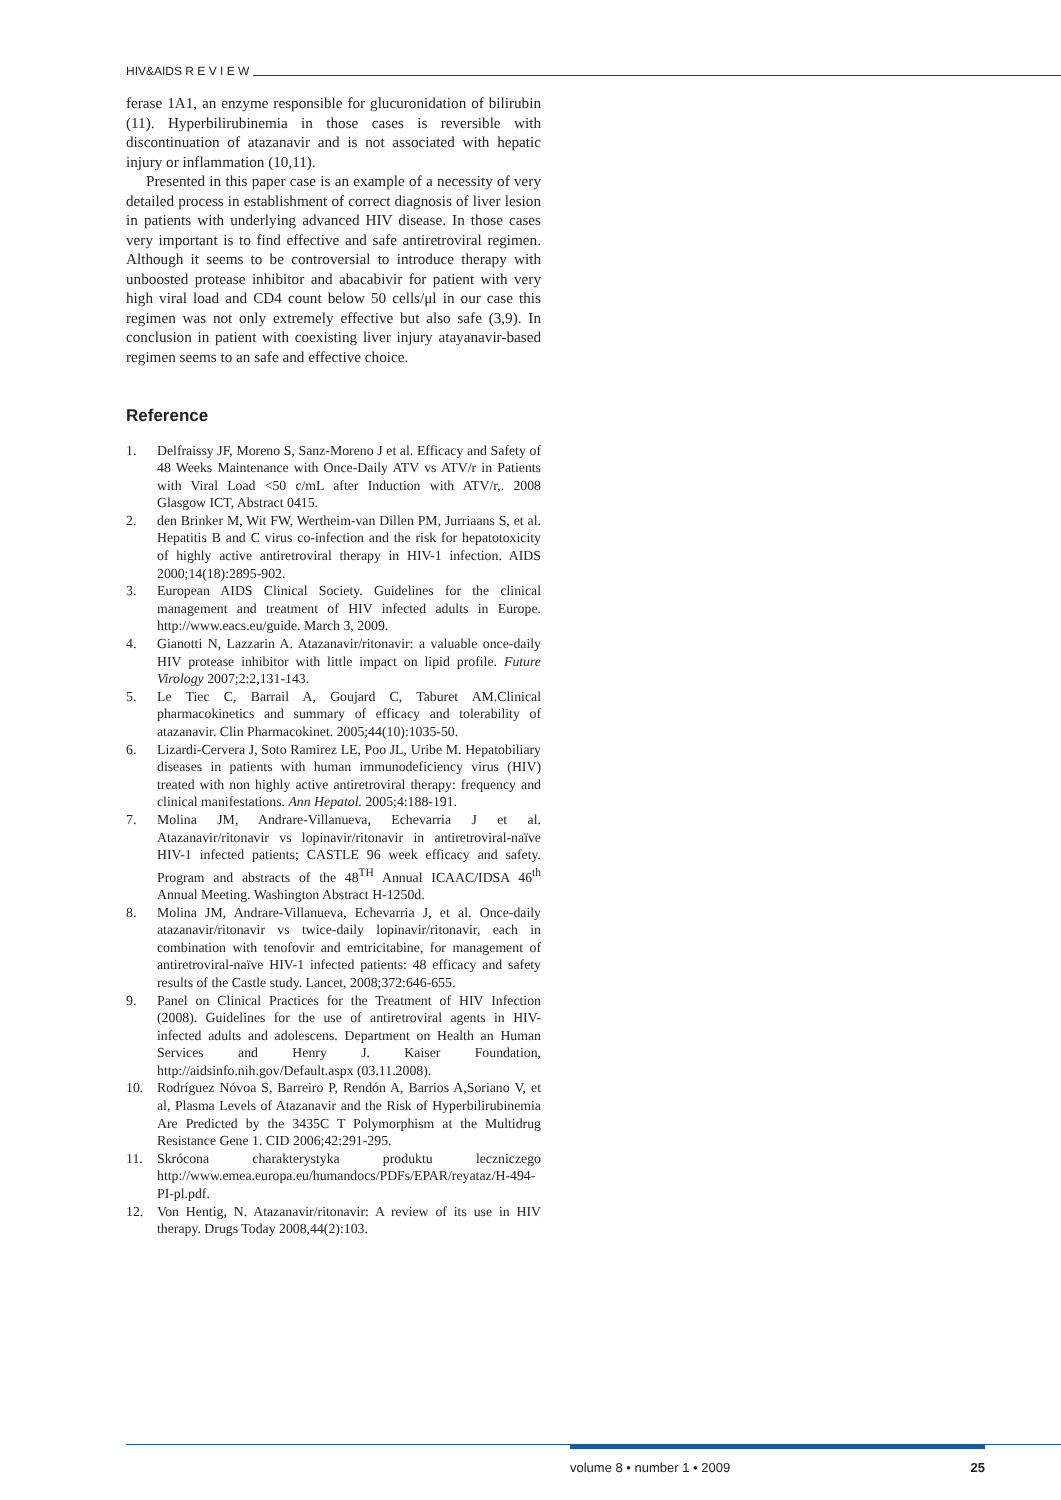HIV&AIDS R E V I E W
ferase 1A1, an enzyme responsible for glucuronidation of bilirubin (11). Hyperbilirubinemia in those cases is reversible with discontinuation of atazanavir and is not associated with hepatic injury or inflammation (10,11).
Presented in this paper case is an example of a necessity of very detailed process in establishment of correct diagnosis of liver lesion in patients with underlying advanced HIV disease. In those cases very important is to find effective and safe antiretroviral regimen. Although it seems to be controversial to introduce therapy with unboosted protease inhibitor and abacabivir for patient with very high viral load and CD4 count below 50 cells/μl in our case this regimen was not only extremely effective but also safe (3,9). In conclusion in patient with coexisting liver injury atayanavir-based regimen seems to an safe and effective choice.
Reference
1. Delfraissy JF, Moreno S, Sanz-Moreno J et al. Efficacy and Safety of 48 Weeks Maintenance with Once-Daily ATV vs ATV/r in Patients with Viral Load <50 c/mL after Induction with ATV/r,. 2008 Glasgow ICT, Abstract 0415.
2. den Brinker M, Wit FW, Wertheim-van Dillen PM, Jurriaans S, et al. Hepatitis B and C virus co-infection and the risk for hepatotoxicity of highly active antiretroviral therapy in HIV-1 infection. AIDS 2000;14(18):2895-902.
3. European AIDS Clinical Society. Guidelines for the clinical management and treatment of HIV infected adults in Europe. http://www.eacs.eu/guide. March 3, 2009.
4. Gianotti N, Lazzarin A. Atazanavir/ritonavir: a valuable once-daily HIV protease inhibitor with little impact on lipid profile. Future Virology 2007;2:2,131-143.
5. Le Tiec C, Barrail A, Goujard C, Taburet AM.Clinical pharmacokinetics and summary of efficacy and tolerability of atazanavir. Clin Pharmacokinet. 2005;44(10):1035-50.
6. Lizardi-Cervera J, Soto Ramirez LE, Poo JL, Uribe M. Hepatobiliary diseases in patients with human immunodeficiency virus (HIV) treated with non highly active antiretroviral therapy: frequency and clinical manifestations. Ann Hepatol. 2005;4:188-191.
7. Molina JM, Andrare-Villanueva, Echevarria J et al. Atazanavir/ritonavir vs lopinavir/ritonavir in antiretroviral-naïve HIV-1 infected patients; CASTLE 96 week efficacy and safety. Program and abstracts of the 48<sup>TH</sup> Annual ICAAC/IDSA 46<sup>th</sup> Annual Meeting. Washington Abstract H-1250d.
8. Molina JM, Andrare-Villanueva, Echevarria J, et al. Once-daily atazanavir/ritonavir vs twice-daily lopinavir/ritonavir, each in combination with tenofovir and emtricitabine, for management of antiretroviral-naïve HIV-1 infected patients: 48 efficacy and safety results of the Castle study. Lancet, 2008;372:646-655.
9. Panel on Clinical Practices for the Treatment of HIV Infection (2008). Guidelines for the use of antiretroviral agents in HIV-infected adults and adolescens. Department on Health an Human Services and Henry J. Kaiser Foundation, http://aidsinfo.nih.gov/Default.aspx (03.11.2008).
10. Rodríguez Nóvoa S, Barreiro P, Rendón A, Barrios A,Soriano V, et al, Plasma Levels of Atazanavir and the Risk of Hyperbilirubinemia Are Predicted by the 3435C T Polymorphism at the Multidrug Resistance Gene 1. CID 2006;42:291-295.
11. Skrócona charakterystyka produktu leczniczego http://www.emea.europa.eu/humandocs/PDFs/EPAR/reyataz/H-494-PI-pl.pdf.
12. Von Hentig, N. Atazanavir/ritonavir: A review of its use in HIV therapy. Drugs Today 2008,44(2):103.
volume 8 • number 1 • 2009 25